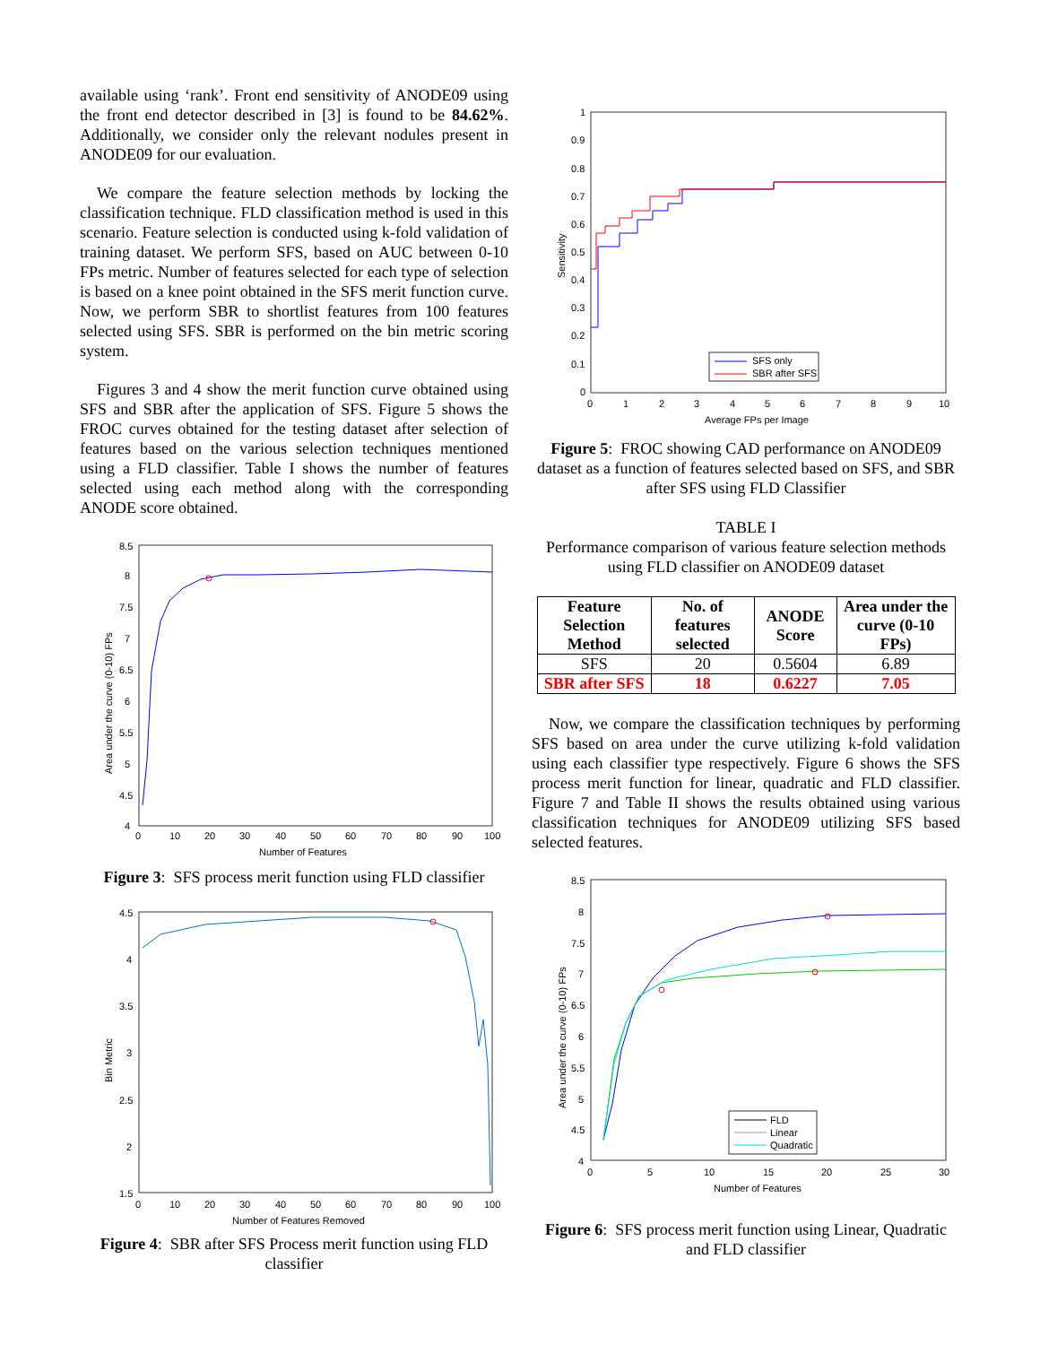available using ‘rank’. Front end sensitivity of ANODE09 using the front end detector described in [3] is found to be 84.62%. Additionally, we consider only the relevant nodules present in ANODE09 for our evaluation.
We compare the feature selection methods by locking the classification technique. FLD classification method is used in this scenario. Feature selection is conducted using k-fold validation of training dataset. We perform SFS, based on AUC between 0-10 FPs metric. Number of features selected for each type of selection is based on a knee point obtained in the SFS merit function curve. Now, we perform SBR to shortlist features from 100 features selected using SFS. SBR is performed on the bin metric scoring system.
Figures 3 and 4 show the merit function curve obtained using SFS and SBR after the application of SFS. Figure 5 shows the FROC curves obtained for the testing dataset after selection of features based on the various selection techniques mentioned using a FLD classifier. Table I shows the number of features selected using each method along with the corresponding ANODE score obtained.
8.5
8
7.5
7
6.5
6
5.5
5
4.5
4
0
10
20
30
40
50
60
70
80
90
100
Number of Features
Area under the curve (0-10) FPs
Figure 3: SFS process merit function using FLD classifier
4.5
4
3.5
3
2.5
2
1.5
0
10
20
30
40
50
60
70
80
90
100
Number of Features Removed
Bin Metric
Figure 4: SBR after SFS Process merit function using FLD classifier
1
0.9
0.8
0.7
0.6
0.5
0.4
0.3
0.2
0.1
0
0
1
2
3
4
5
6
7
8
9
10
Average FPs per Image
Sensitivity
SFS only
SBR after SFS
Figure 5: FROC showing CAD performance on ANODE09 dataset as a function of features selected based on SFS, and SBR after SFS using FLD Classifier
TABLE I
Performance comparison of various feature selection methods using FLD classifier on ANODE09 dataset
| Feature Selection Method | No. of features selected | ANODE Score | Area under the curve (0-10 FPs) |
| --- | --- | --- | --- |
| SFS | 20 | 0.5604 | 6.89 |
| SBR after SFS | 18 | 0.6227 | 7.05 |
Now, we compare the classification techniques by performing SFS based on area under the curve utilizing k-fold validation using each classifier type respectively. Figure 6 shows the SFS process merit function for linear, quadratic and FLD classifier. Figure 7 and Table II shows the results obtained using various classification techniques for ANODE09 utilizing SFS based selected features.
8.5
8
7.5
7
6.5
6
5.5
5
4.5
4
0
5
10
15
20
25
30
Number of Features
Area under the curve (0-10) FPs
FLD
Linear
Quadratic
Figure 6: SFS process merit function using Linear, Quadratic and FLD classifier